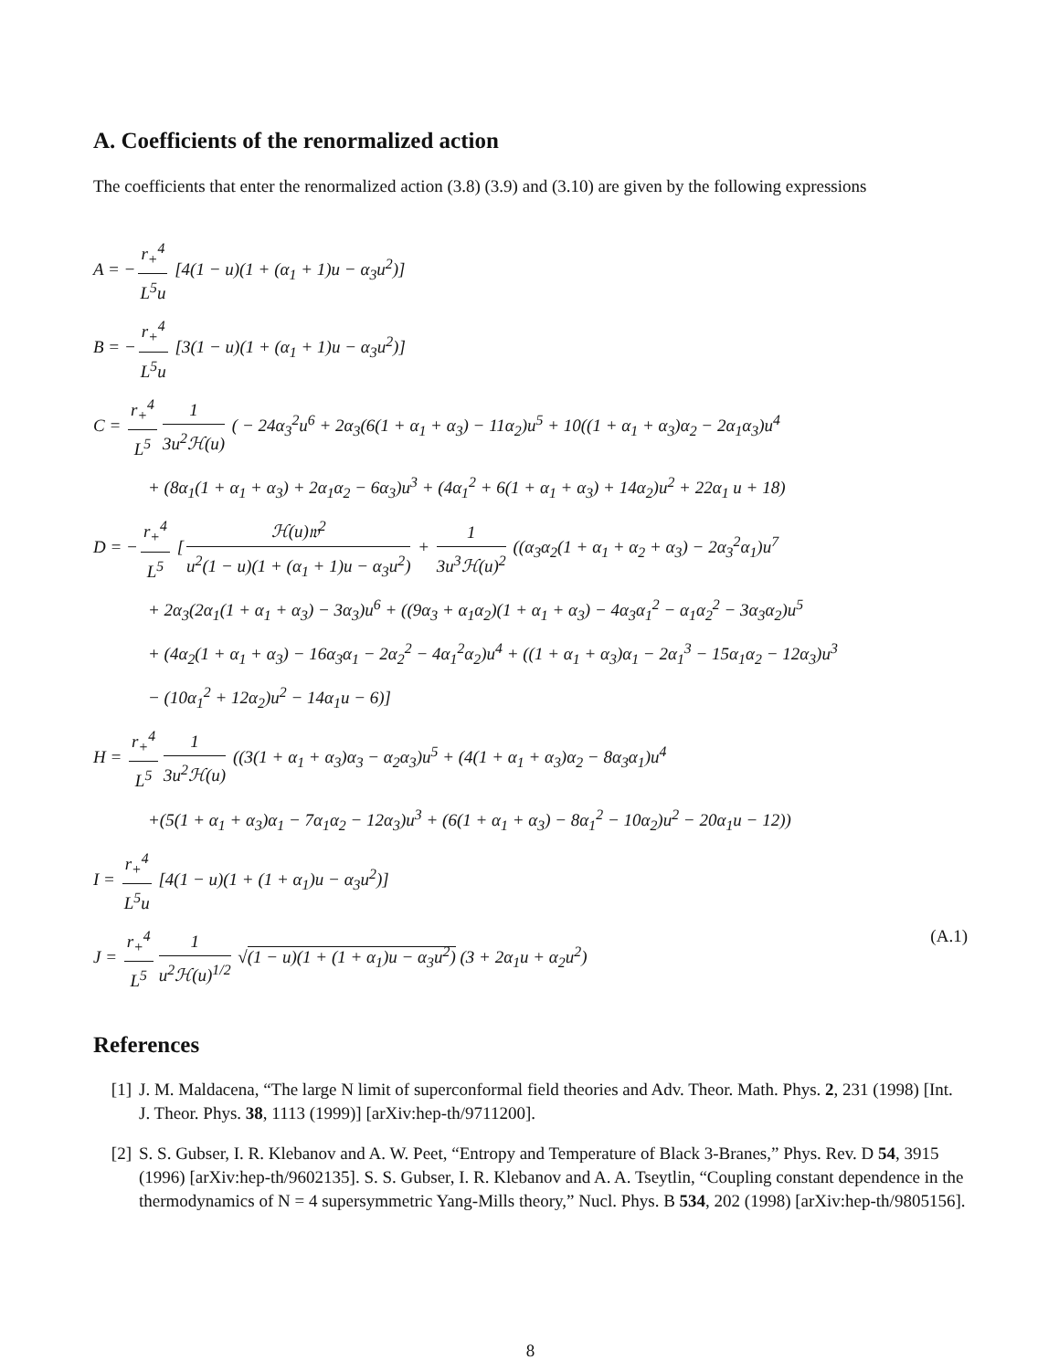A. Coefficients of the renormalized action
The coefficients that enter the renormalized action (3.8) (3.9) and (3.10) are given by the following expressions
A = − r<sub>+</sub><sup>4</sup> L<sup>5</sup>u [4(1 − u)(1 + (α<sub>1</sub> + 1)u − α<sub>3</sub>u<sup>2</sup>)]
B = − r<sub>+</sub><sup>4</sup> L<sup>5</sup>u [3(1 − u)(1 + (α<sub>1</sub> + 1)u − α<sub>3</sub>u<sup>2</sup>)]
C = r<sub>+</sub><sup>4</sup> L<sup>5</sup> 1 3u<sup>2</sup>ℋ(u) ( − 24α<sub>3</sub><sup>2</sup>u<sup>6</sup> + 2α<sub>3</sub>(6(1 + α<sub>1</sub> + α<sub>3</sub>) − 11α<sub>2</sub>)u<sup>5</sup> + 10((1 + α<sub>1</sub> + α<sub>3</sub>)α<sub>2</sub> − 2α<sub>1</sub>α<sub>3</sub>)u<sup>4</sup>
+ (8α<sub>1</sub>(1 + α<sub>1</sub> + α<sub>3</sub>) + 2α<sub>1</sub>α<sub>2</sub> − 6α<sub>3</sub>)u<sup>3</sup> + (4α<sub>1</sub><sup>2</sup> + 6(1 + α<sub>1</sub> + α<sub>3</sub>) + 14α<sub>2</sub>)u<sup>2</sup> + 22α<sub>1</sub> u + 18)
D = − r<sub>+</sub><sup>4</sup> L<sup>5</sup> [ℋ(u)𝔴<sup>2</sup> u<sup>2</sup>(1 − u)(1 + (α<sub>1</sub> + 1)u − α<sub>3</sub>u<sup>2</sup>) + 1 3u<sup>3</sup>ℋ(u)<sup>2</sup> ((α<sub>3</sub>α<sub>2</sub>(1 + α<sub>1</sub> + α<sub>2</sub> + α<sub>3</sub>) − 2α<sub>3</sub><sup>2</sup>α<sub>1</sub>)u<sup>7</sup>
+ 2α<sub>3</sub>(2α<sub>1</sub>(1 + α<sub>1</sub> + α<sub>3</sub>) − 3α<sub>3</sub>)u<sup>6</sup> + ((9α<sub>3</sub> + α<sub>1</sub>α<sub>2</sub>)(1 + α<sub>1</sub> + α<sub>3</sub>) − 4α<sub>3</sub>α<sub>1</sub><sup>2</sup> − α<sub>1</sub>α<sub>2</sub><sup>2</sup> − 3α<sub>3</sub>α<sub>2</sub>)u<sup>5</sup>
+ (4α<sub>2</sub>(1 + α<sub>1</sub> + α<sub>3</sub>) − 16α<sub>3</sub>α<sub>1</sub> − 2α<sub>2</sub><sup>2</sup> − 4α<sub>1</sub><sup>2</sup>α<sub>2</sub>)u<sup>4</sup> + ((1 + α<sub>1</sub> + α<sub>3</sub>)α<sub>1</sub> − 2α<sub>1</sub><sup>3</sup> − 15α<sub>1</sub>α<sub>2</sub> − 12α<sub>3</sub>)u<sup>3</sup>
− (10α<sub>1</sub><sup>2</sup> + 12α<sub>2</sub>)u<sup>2</sup> − 14α<sub>1</sub>u − 6)]
H = r<sub>+</sub><sup>4</sup> L<sup>5</sup> 1 3u<sup>2</sup>ℋ(u) ((3(1 + α<sub>1</sub> + α<sub>3</sub>)α<sub>3</sub> − α<sub>2</sub>α<sub>3</sub>)u<sup>5</sup> + (4(1 + α<sub>1</sub> + α<sub>3</sub>)α<sub>2</sub> − 8α<sub>3</sub>α<sub>1</sub>)u<sup>4</sup>
+(5(1 + α<sub>1</sub> + α<sub>3</sub>)α<sub>1</sub> − 7α<sub>1</sub>α<sub>2</sub> − 12α<sub>3</sub>)u<sup>3</sup> + (6(1 + α<sub>1</sub> + α<sub>3</sub>) − 8α<sub>1</sub><sup>2</sup> − 10α<sub>2</sub>)u<sup>2</sup> − 20α<sub>1</sub>u − 12))
I = r<sub>+</sub><sup>4</sup> L<sup>5</sup>u [4(1 − u)(1 + (1 + α<sub>1</sub>)u − α<sub>3</sub>u<sup>2</sup>)]
J = r<sub>+</sub><sup>4</sup> L<sup>5</sup> 1 u<sup>2</sup>ℋ(u)<sup>1/2</sup> √(1 − u)(1 + (1 + α<sub>1</sub>)u − α<sub>3</sub>u<sup>2</sup>) (3 + 2α<sub>1</sub>u + α<sub>2</sub>u<sup>2</sup>) (A.1)
References
[1] J. M. Maldacena, “The large N limit of superconformal field theories and Adv. Theor. Math. Phys. 2, 231 (1998) [Int. J. Theor. Phys. 38, 1113 (1999)] [arXiv:hep-th/9711200].
[2] S. S. Gubser, I. R. Klebanov and A. W. Peet, “Entropy and Temperature of Black 3-Branes,” Phys. Rev. D 54, 3915 (1996) [arXiv:hep-th/9602135]. S. S. Gubser, I. R. Klebanov and A. A. Tseytlin, “Coupling constant dependence in the thermodynamics of N = 4 supersymmetric Yang-Mills theory,” Nucl. Phys. B 534, 202 (1998) [arXiv:hep-th/9805156].
8